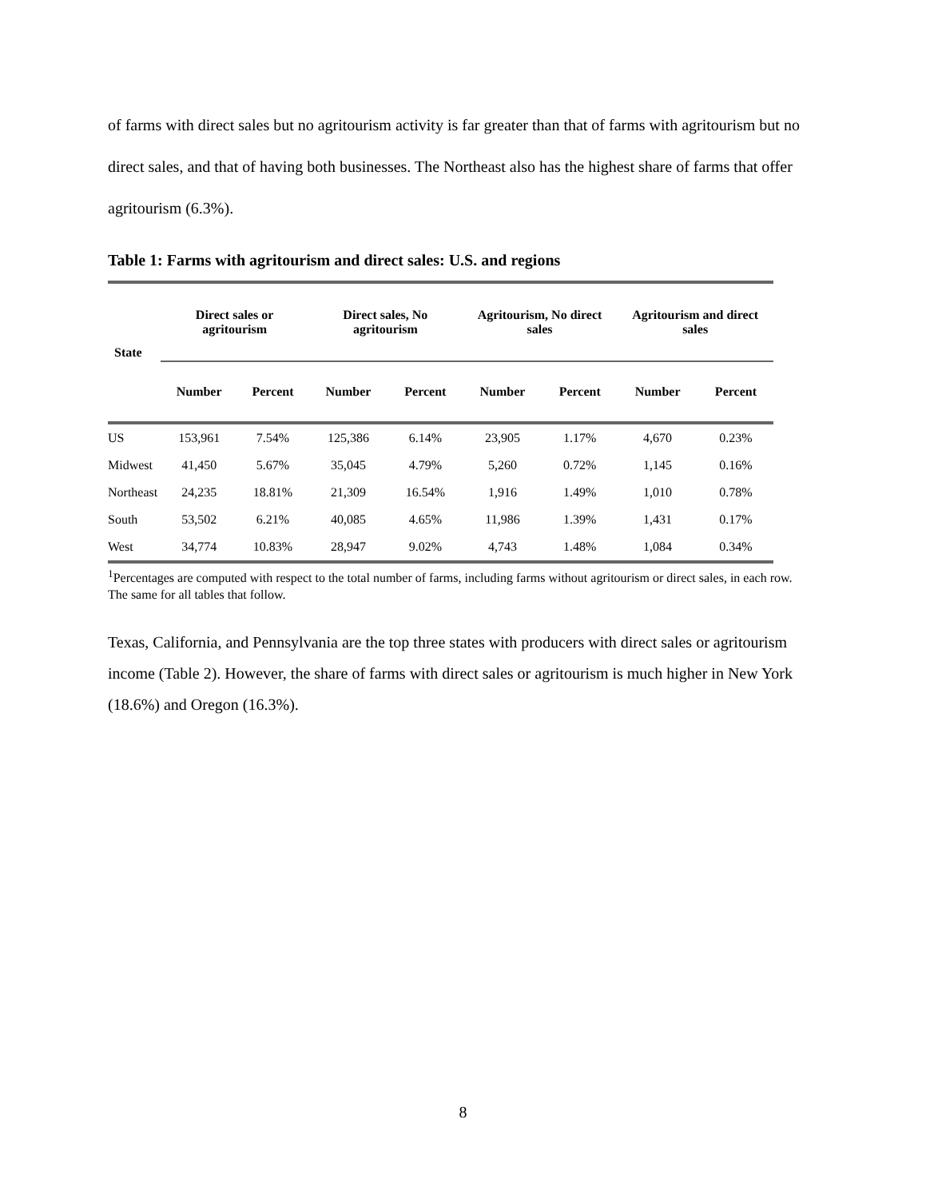of farms with direct sales but no agritourism activity is far greater than that of farms with agritourism but no direct sales, and that of having both businesses. The Northeast also has the highest share of farms that offer agritourism (6.3%).
Table 1: Farms with agritourism and direct sales: U.S. and regions
| State | Direct sales or agritourism | | Direct sales, No agritourism | | Agritourism, No direct sales | | Agritourism and direct sales | |
| --- | --- | --- | --- | --- | --- | --- | --- | --- |
| | Number | Percent | Number | Percent | Number | Percent | Number | Percent |
| US | 153,961 | 7.54% | 125,386 | 6.14% | 23,905 | 1.17% | 4,670 | 0.23% |
| Midwest | 41,450 | 5.67% | 35,045 | 4.79% | 5,260 | 0.72% | 1,145 | 0.16% |
| Northeast | 24,235 | 18.81% | 21,309 | 16.54% | 1,916 | 1.49% | 1,010 | 0.78% |
| South | 53,502 | 6.21% | 40,085 | 4.65% | 11,986 | 1.39% | 1,431 | 0.17% |
| West | 34,774 | 10.83% | 28,947 | 9.02% | 4,743 | 1.48% | 1,084 | 0.34% |
<sup>1</sup> Percentages are computed with respect to the total number of farms, including farms without agritourism or direct sales, in each row. The same for all tables that follow.
Texas, California, and Pennsylvania are the top three states with producers with direct sales or agritourism income (Table 2). However, the share of farms with direct sales or agritourism is much higher in New York (18.6%) and Oregon (16.3%).
8